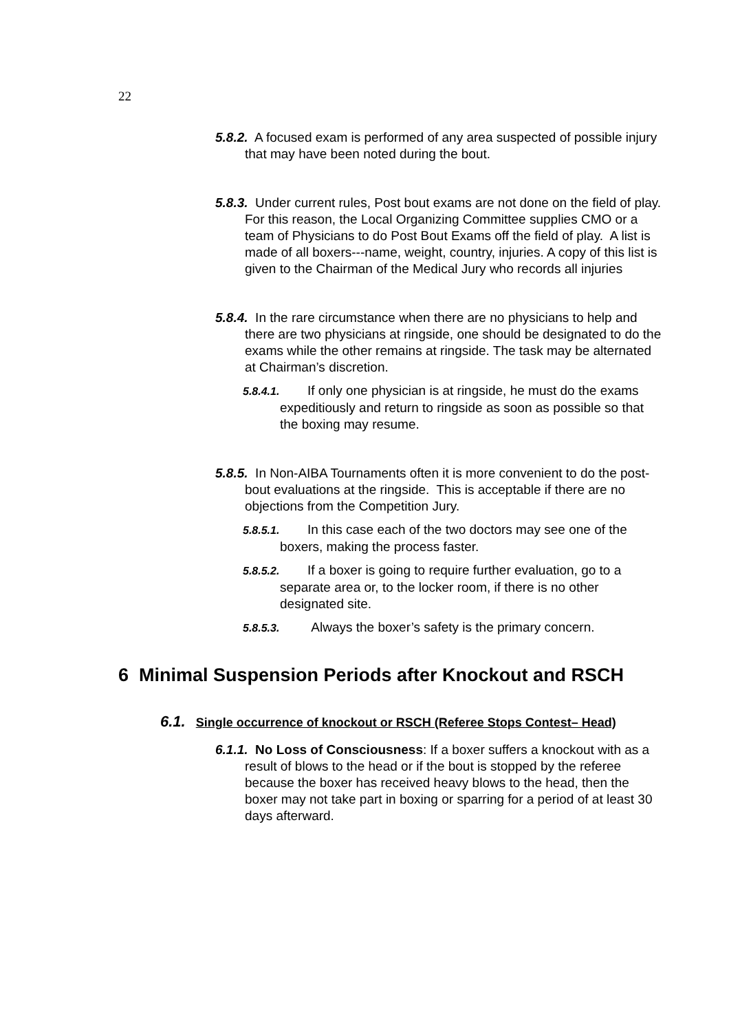22
5.8.2. A focused exam is performed of any area suspected of possible injury that may have been noted during the bout.
5.8.3. Under current rules, Post bout exams are not done on the field of play. For this reason, the Local Organizing Committee supplies CMO or a team of Physicians to do Post Bout Exams off the field of play. A list is made of all boxers---name, weight, country, injuries. A copy of this list is given to the Chairman of the Medical Jury who records all injuries
5.8.4. In the rare circumstance when there are no physicians to help and there are two physicians at ringside, one should be designated to do the exams while the other remains at ringside. The task may be alternated at Chairman’s discretion.
5.8.4.1. If only one physician is at ringside, he must do the exams expeditiously and return to ringside as soon as possible so that the boxing may resume.
5.8.5. In Non-AIBA Tournaments often it is more convenient to do the post-bout evaluations at the ringside. This is acceptable if there are no objections from the Competition Jury.
5.8.5.1. In this case each of the two doctors may see one of the boxers, making the process faster.
5.8.5.2. If a boxer is going to require further evaluation, go to a separate area or, to the locker room, if there is no other designated site.
5.8.5.3. Always the boxer’s safety is the primary concern.
6 Minimal Suspension Periods after Knockout and RSCH
6.1. Single occurrence of knockout or RSCH (Referee Stops Contest– Head)
6.1.1. No Loss of Consciousness: If a boxer suffers a knockout with as a result of blows to the head or if the bout is stopped by the referee because the boxer has received heavy blows to the head, then the boxer may not take part in boxing or sparring for a period of at least 30 days afterward.